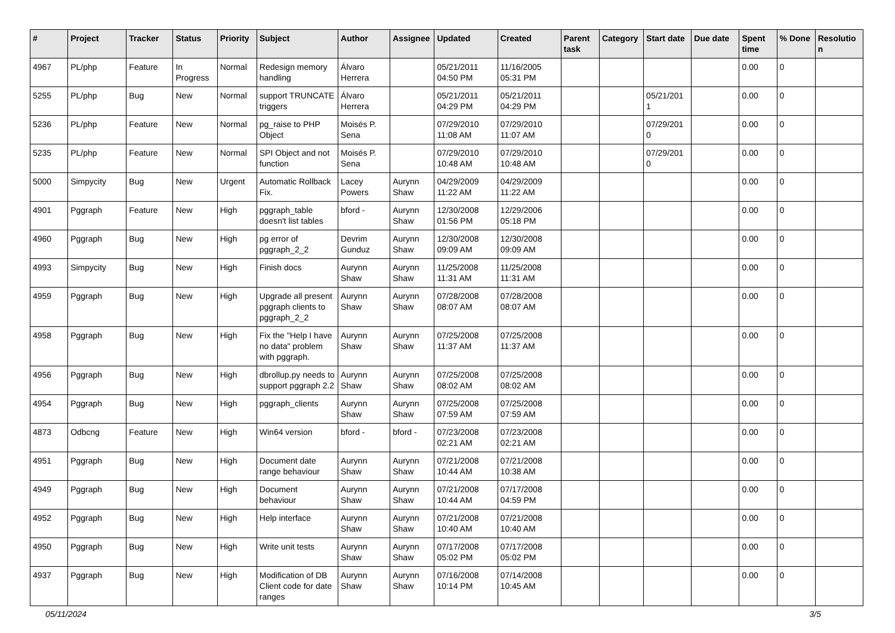| # | Project | Tracker | Status | Priority | Subject | Author | Assignee | Updated | Created | Parent task | Category | Start date | Due date | Spent time | % Done | Resolutio n |
| --- | --- | --- | --- | --- | --- | --- | --- | --- | --- | --- | --- | --- | --- | --- | --- | --- |
| 4967 | PL/php | Feature | In Progress | Normal | Redesign memory handling | Álvaro Herrera | | 05/21/2011 04:50 PM | 11/16/2005 05:31 PM | | | | | 0.00 | 0 | |
| 5255 | PL/php | Bug | New | Normal | support TRUNCATE triggers | Álvaro Herrera | | 05/21/2011 04:29 PM | 05/21/2011 04:29 PM | | | 05/21/201 1 | | 0.00 | 0 | |
| 5236 | PL/php | Feature | New | Normal | pg_raise to PHP Object | Moisés P. Sena | | 07/29/2010 11:08 AM | 07/29/2010 11:07 AM | | | 07/29/201 0 | | 0.00 | 0 | |
| 5235 | PL/php | Feature | New | Normal | SPI Object and not function | Moisés P. Sena | | 07/29/2010 10:48 AM | 07/29/2010 10:48 AM | | | 07/29/201 0 | | 0.00 | 0 | |
| 5000 | Simpycity | Bug | New | Urgent | Automatic Rollback Fix. | Lacey Powers | Aurynn Shaw | 04/29/2009 11:22 AM | 04/29/2009 11:22 AM | | | | | 0.00 | 0 | |
| 4901 | Pggraph | Feature | New | High | pggraph_table doesn't list tables | bford - | Aurynn Shaw | 12/30/2008 01:56 PM | 12/29/2006 05:18 PM | | | | | 0.00 | 0 | |
| 4960 | Pggraph | Bug | New | High | pg error of pggraph_2_2 | Devrim Gunduz | Aurynn Shaw | 12/30/2008 09:09 AM | 12/30/2008 09:09 AM | | | | | 0.00 | 0 | |
| 4993 | Simpycity | Bug | New | High | Finish docs | Aurynn Shaw | Aurynn Shaw | 11/25/2008 11:31 AM | 11/25/2008 11:31 AM | | | | | 0.00 | 0 | |
| 4959 | Pggraph | Bug | New | High | Upgrade all present pggraph clients to pggraph_2_2 | Aurynn Shaw | Aurynn Shaw | 07/28/2008 08:07 AM | 07/28/2008 08:07 AM | | | | | 0.00 | 0 | |
| 4958 | Pggraph | Bug | New | High | Fix the "Help I have no data" problem with pggraph. | Aurynn Shaw | Aurynn Shaw | 07/25/2008 11:37 AM | 07/25/2008 11:37 AM | | | | | 0.00 | 0 | |
| 4956 | Pggraph | Bug | New | High | dbrollup.py needs to support pggraph 2.2 | Aurynn Shaw | Aurynn Shaw | 07/25/2008 08:02 AM | 07/25/2008 08:02 AM | | | | | 0.00 | 0 | |
| 4954 | Pggraph | Bug | New | High | pggraph_clients | Aurynn Shaw | Aurynn Shaw | 07/25/2008 07:59 AM | 07/25/2008 07:59 AM | | | | | 0.00 | 0 | |
| 4873 | Odbcng | Feature | New | High | Win64 version | bford - | bford - | 07/23/2008 02:21 AM | 07/23/2008 02:21 AM | | | | | 0.00 | 0 | |
| 4951 | Pggraph | Bug | New | High | Document date range behaviour | Aurynn Shaw | Aurynn Shaw | 07/21/2008 10:44 AM | 07/21/2008 10:38 AM | | | | | 0.00 | 0 | |
| 4949 | Pggraph | Bug | New | High | Document behaviour | Aurynn Shaw | Aurynn Shaw | 07/21/2008 10:44 AM | 07/17/2008 04:59 PM | | | | | 0.00 | 0 | |
| 4952 | Pggraph | Bug | New | High | Help interface | Aurynn Shaw | Aurynn Shaw | 07/21/2008 10:40 AM | 07/21/2008 10:40 AM | | | | | 0.00 | 0 | |
| 4950 | Pggraph | Bug | New | High | Write unit tests | Aurynn Shaw | Aurynn Shaw | 07/17/2008 05:02 PM | 07/17/2008 05:02 PM | | | | | 0.00 | 0 | |
| 4937 | Pggraph | Bug | New | High | Modification of DB Client code for date ranges | Aurynn Shaw | Aurynn Shaw | 07/16/2008 10:14 PM | 07/14/2008 10:45 AM | | | | | 0.00 | 0 | |
05/11/2024 3/5